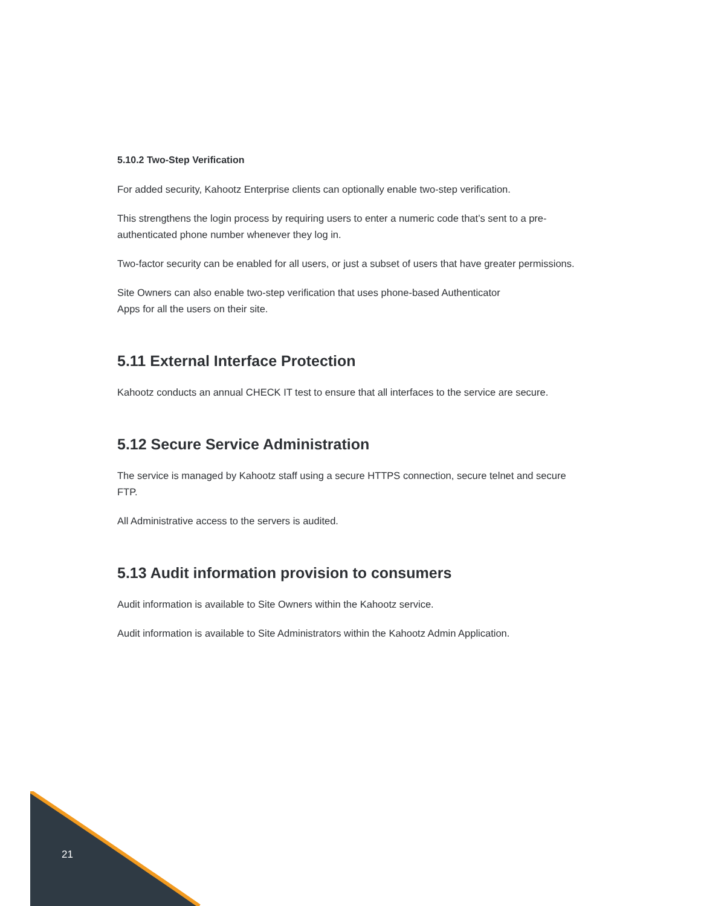5.10.2 Two-Step Verification
For added security, Kahootz Enterprise clients can optionally enable two-step verification.
This strengthens the login process by requiring users to enter a numeric code that’s sent to a pre-authenticated phone number whenever they log in.
Two-factor security can be enabled for all users, or just a subset of users that have greater permissions.
Site Owners can also enable two-step verification that uses phone-based Authenticator
Apps for all the users on their site.
5.11 External Interface Protection
Kahootz conducts an annual CHECK IT test to ensure that all interfaces to the service are secure.
5.12 Secure Service Administration
The service is managed by Kahootz staff using a secure HTTPS connection, secure telnet and secure FTP.
All Administrative access to the servers is audited.
5.13 Audit information provision to consumers
Audit information is available to Site Owners within the Kahootz service.
Audit information is available to Site Administrators within the Kahootz Admin Application.
21